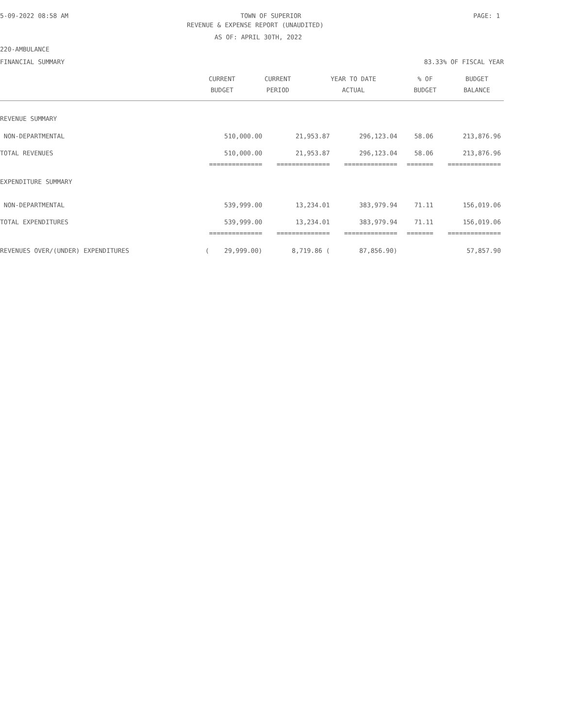5-09-2022 08:58 AM TOWN OF SUPERIOR PAGE: 1
REVENUE & EXPENSE REPORT (UNAUDITED)
AS OF: APRIL 30TH, 2022
220-AMBULANCE
FINANCIAL SUMMARY 83.33% OF FISCAL YEAR
| | CURRENT | CURRENT | YEAR TO DATE | % OF | BUDGET |
| --- | --- | --- | --- | --- | --- |
| | BUDGET | PERIOD | ACTUAL | BUDGET | BALANCE |
| REVENUE SUMMARY | | | | | |
| NON-DEPARTMENTAL | 510,000.00 | 21,953.87 | 296,123.04 | 58.06 | 213,876.96 |
| TOTAL REVENUES | 510,000.00 | 21,953.87 | 296,123.04 | 58.06 | 213,876.96 |
| | ============== | ============== | ============== | ======= | ============== |
| EXPENDITURE SUMMARY | | | | | |
| NON-DEPARTMENTAL | 539,999.00 | 13,234.01 | 383,979.94 | 71.11 | 156,019.06 |
| TOTAL EXPENDITURES | 539,999.00 | 13,234.01 | 383,979.94 | 71.11 | 156,019.06 |
| | ============== | ============== | ============== | ======= | ============== |
| REVENUES OVER/(UNDER) EXPENDITURES | ( 29,999.00) | 8,719.86 ( | 87,856.90) | | 57,857.90 |